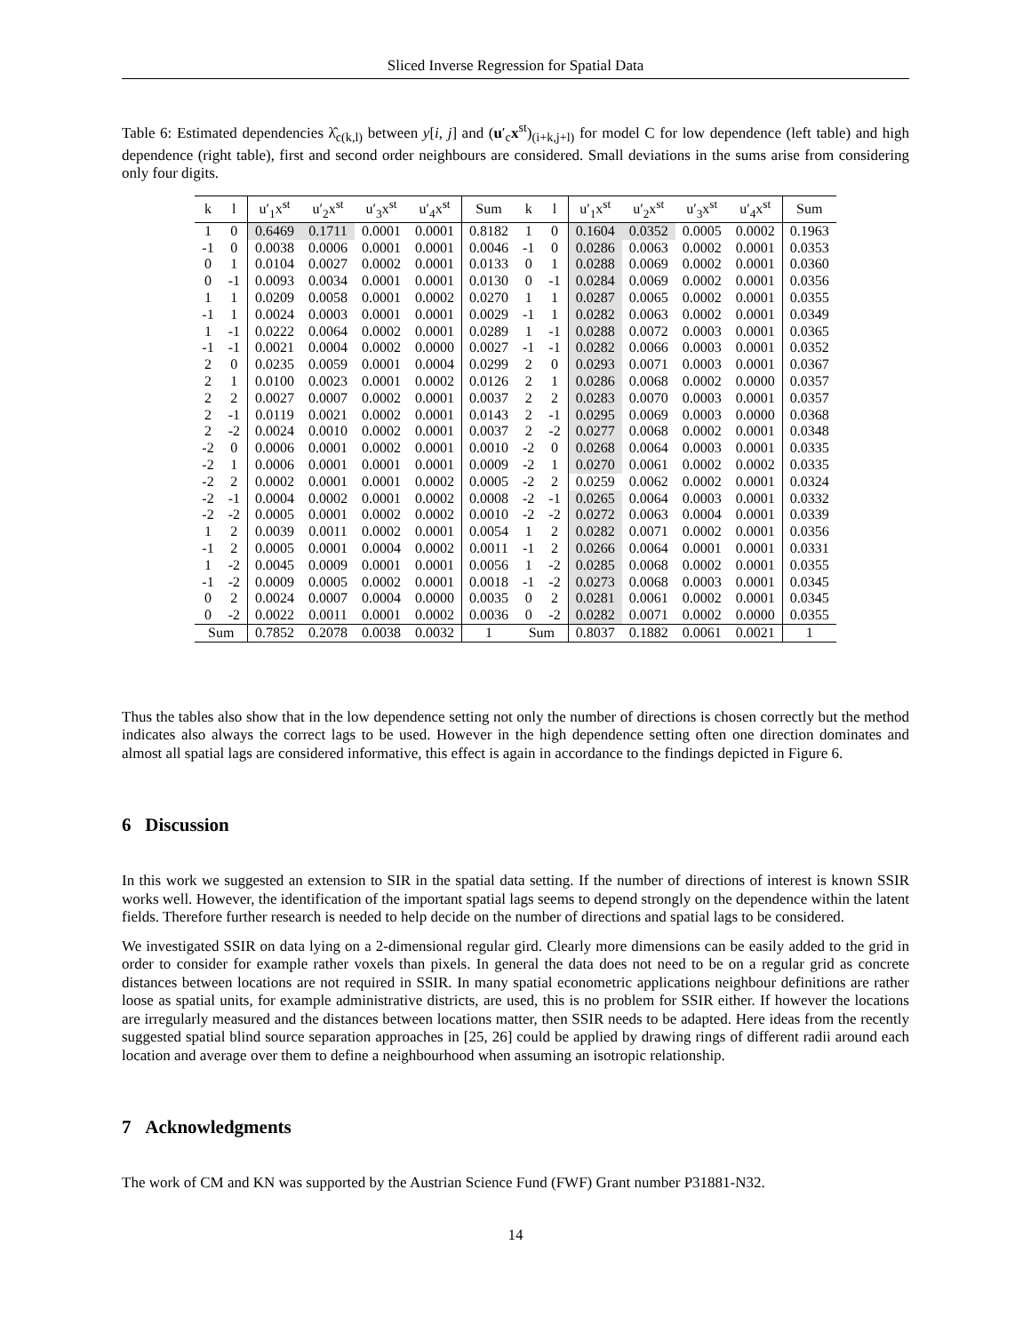Sliced Inverse Regression for Spatial Data
Table 6: Estimated dependencies λ̂<sub>c(k,l)</sub> between y[i, j] and (u′<sub>c</sub>x<sup>st</sup>)<sub>(i+k,j+l)</sub> for model C for low dependence (left table) and high dependence (right table), first and second order neighbours are considered. Small deviations in the sums arise from considering only four digits.
| k | l | u′<sub>1</sub>x<sup>st</sup> | u′<sub>2</sub>x<sup>st</sup> | u′<sub>3</sub>x<sup>st</sup> | u′<sub>4</sub>x<sup>st</sup> | Sum | k | l | u′<sub>1</sub>x<sup>st</sup> | u′<sub>2</sub>x<sup>st</sup> | u′<sub>3</sub>x<sup>st</sup> | u′<sub>4</sub>x<sup>st</sup> | Sum |
| --- | --- | --- | --- | --- | --- | --- | --- | --- | --- | --- | --- | --- | --- |
| 1 | 0 | 0.6469 | 0.1711 | 0.0001 | 0.0001 | 0.8182 | 1 | 0 | 0.1604 | 0.0352 | 0.0005 | 0.0002 | 0.1963 |
| -1 | 0 | 0.0038 | 0.0006 | 0.0001 | 0.0001 | 0.0046 | -1 | 0 | 0.0286 | 0.0063 | 0.0002 | 0.0001 | 0.0353 |
| 0 | 1 | 0.0104 | 0.0027 | 0.0002 | 0.0001 | 0.0133 | 0 | 1 | 0.0288 | 0.0069 | 0.0002 | 0.0001 | 0.0360 |
| 0 | -1 | 0.0093 | 0.0034 | 0.0001 | 0.0001 | 0.0130 | 0 | -1 | 0.0284 | 0.0069 | 0.0002 | 0.0001 | 0.0356 |
| 1 | 1 | 0.0209 | 0.0058 | 0.0001 | 0.0002 | 0.0270 | 1 | 1 | 0.0287 | 0.0065 | 0.0002 | 0.0001 | 0.0355 |
| -1 | 1 | 0.0024 | 0.0003 | 0.0001 | 0.0001 | 0.0029 | -1 | 1 | 0.0282 | 0.0063 | 0.0002 | 0.0001 | 0.0349 |
| 1 | -1 | 0.0222 | 0.0064 | 0.0002 | 0.0001 | 0.0289 | 1 | -1 | 0.0288 | 0.0072 | 0.0003 | 0.0001 | 0.0365 |
| -1 | -1 | 0.0021 | 0.0004 | 0.0002 | 0.0000 | 0.0027 | -1 | -1 | 0.0282 | 0.0066 | 0.0003 | 0.0001 | 0.0352 |
| 2 | 0 | 0.0235 | 0.0059 | 0.0001 | 0.0004 | 0.0299 | 2 | 0 | 0.0293 | 0.0071 | 0.0003 | 0.0001 | 0.0367 |
| 2 | 1 | 0.0100 | 0.0023 | 0.0001 | 0.0002 | 0.0126 | 2 | 1 | 0.0286 | 0.0068 | 0.0002 | 0.0000 | 0.0357 |
| 2 | 2 | 0.0027 | 0.0007 | 0.0002 | 0.0001 | 0.0037 | 2 | 2 | 0.0283 | 0.0070 | 0.0003 | 0.0001 | 0.0357 |
| 2 | -1 | 0.0119 | 0.0021 | 0.0002 | 0.0001 | 0.0143 | 2 | -1 | 0.0295 | 0.0069 | 0.0003 | 0.0000 | 0.0368 |
| 2 | -2 | 0.0024 | 0.0010 | 0.0002 | 0.0001 | 0.0037 | 2 | -2 | 0.0277 | 0.0068 | 0.0002 | 0.0001 | 0.0348 |
| -2 | 0 | 0.0006 | 0.0001 | 0.0002 | 0.0001 | 0.0010 | -2 | 0 | 0.0268 | 0.0064 | 0.0003 | 0.0001 | 0.0335 |
| -2 | 1 | 0.0006 | 0.0001 | 0.0001 | 0.0001 | 0.0009 | -2 | 1 | 0.0270 | 0.0061 | 0.0002 | 0.0002 | 0.0335 |
| -2 | 2 | 0.0002 | 0.0001 | 0.0001 | 0.0002 | 0.0005 | -2 | 2 | 0.0259 | 0.0062 | 0.0002 | 0.0001 | 0.0324 |
| -2 | -1 | 0.0004 | 0.0002 | 0.0001 | 0.0002 | 0.0008 | -2 | -1 | 0.0265 | 0.0064 | 0.0003 | 0.0001 | 0.0332 |
| -2 | -2 | 0.0005 | 0.0001 | 0.0002 | 0.0002 | 0.0010 | -2 | -2 | 0.0272 | 0.0063 | 0.0004 | 0.0001 | 0.0339 |
| 1 | 2 | 0.0039 | 0.0011 | 0.0002 | 0.0001 | 0.0054 | 1 | 2 | 0.0282 | 0.0071 | 0.0002 | 0.0001 | 0.0356 |
| -1 | 2 | 0.0005 | 0.0001 | 0.0004 | 0.0002 | 0.0011 | -1 | 2 | 0.0266 | 0.0064 | 0.0001 | 0.0001 | 0.0331 |
| 1 | -2 | 0.0045 | 0.0009 | 0.0001 | 0.0001 | 0.0056 | 1 | -2 | 0.0285 | 0.0068 | 0.0002 | 0.0001 | 0.0355 |
| -1 | -2 | 0.0009 | 0.0005 | 0.0002 | 0.0001 | 0.0018 | -1 | -2 | 0.0273 | 0.0068 | 0.0003 | 0.0001 | 0.0345 |
| 0 | 2 | 0.0024 | 0.0007 | 0.0004 | 0.0000 | 0.0035 | 0 | 2 | 0.0281 | 0.0061 | 0.0002 | 0.0001 | 0.0345 |
| 0 | -2 | 0.0022 | 0.0011 | 0.0001 | 0.0002 | 0.0036 | 0 | -2 | 0.0282 | 0.0071 | 0.0002 | 0.0000 | 0.0355 |
| Sum | | 0.7852 | 0.2078 | 0.0038 | 0.0032 | 1 | Sum | | 0.8037 | 0.1882 | 0.0061 | 0.0021 | 1 |
Thus the tables also show that in the low dependence setting not only the number of directions is chosen correctly but the method indicates also always the correct lags to be used. However in the high dependence setting often one direction dominates and almost all spatial lags are considered informative, this effect is again in accordance to the findings depicted in Figure 6.
6 Discussion
In this work we suggested an extension to SIR in the spatial data setting. If the number of directions of interest is known SSIR works well. However, the identification of the important spatial lags seems to depend strongly on the dependence within the latent fields. Therefore further research is needed to help decide on the number of directions and spatial lags to be considered.
We investigated SSIR on data lying on a 2-dimensional regular gird. Clearly more dimensions can be easily added to the grid in order to consider for example rather voxels than pixels. In general the data does not need to be on a regular grid as concrete distances between locations are not required in SSIR. In many spatial econometric applications neighbour definitions are rather loose as spatial units, for example administrative districts, are used, this is no problem for SSIR either. If however the locations are irregularly measured and the distances between locations matter, then SSIR needs to be adapted. Here ideas from the recently suggested spatial blind source separation approaches in [25, 26] could be applied by drawing rings of different radii around each location and average over them to define a neighbourhood when assuming an isotropic relationship.
7 Acknowledgments
The work of CM and KN was supported by the Austrian Science Fund (FWF) Grant number P31881-N32.
14